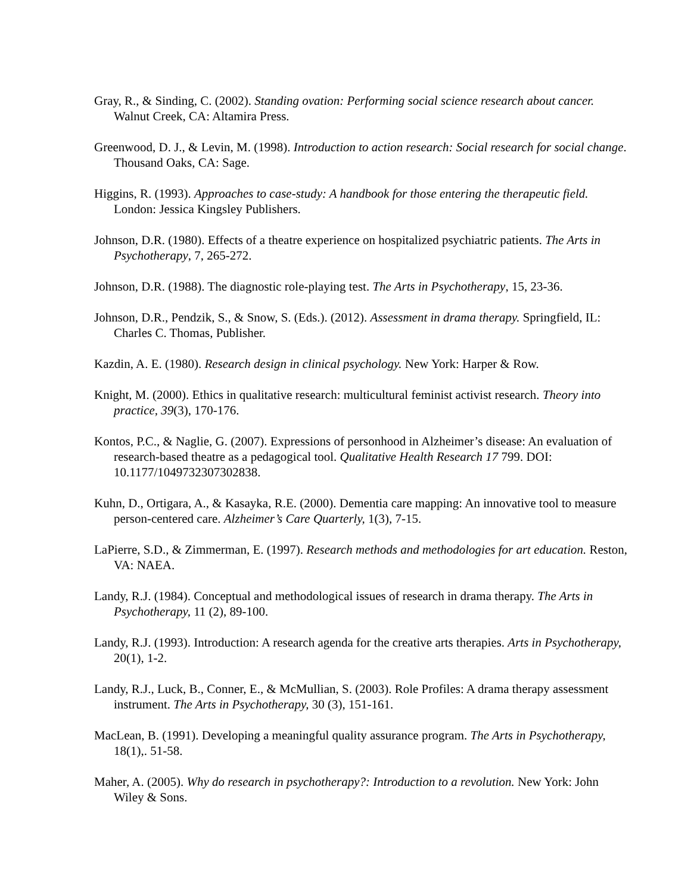Gray, R., & Sinding, C. (2002). Standing ovation: Performing social science research about cancer. Walnut Creek, CA: Altamira Press.
Greenwood, D. J., & Levin, M. (1998). Introduction to action research: Social research for social change. Thousand Oaks, CA: Sage.
Higgins, R. (1993). Approaches to case-study: A handbook for those entering the therapeutic field. London: Jessica Kingsley Publishers.
Johnson, D.R. (1980). Effects of a theatre experience on hospitalized psychiatric patients. The Arts in Psychotherapy, 7, 265-272.
Johnson, D.R. (1988). The diagnostic role-playing test. The Arts in Psychotherapy, 15, 23-36.
Johnson, D.R., Pendzik, S., & Snow, S. (Eds.). (2012). Assessment in drama therapy. Springfield, IL: Charles C. Thomas, Publisher.
Kazdin, A. E. (1980). Research design in clinical psychology. New York: Harper & Row.
Knight, M. (2000). Ethics in qualitative research: multicultural feminist activist research. Theory into practice, 39(3), 170-176.
Kontos, P.C., & Naglie, G. (2007). Expressions of personhood in Alzheimer’s disease: An evaluation of research-based theatre as a pedagogical tool. Qualitative Health Research 17 799. DOI: 10.1177/1049732307302838.
Kuhn, D., Ortigara, A., & Kasayka, R.E. (2000). Dementia care mapping: An innovative tool to measure person-centered care. Alzheimer’s Care Quarterly, 1(3), 7-15.
LaPierre, S.D., & Zimmerman, E. (1997). Research methods and methodologies for art education. Reston, VA: NAEA.
Landy, R.J. (1984). Conceptual and methodological issues of research in drama therapy. The Arts in Psychotherapy, 11 (2), 89-100.
Landy, R.J. (1993). Introduction: A research agenda for the creative arts therapies. Arts in Psychotherapy, 20(1), 1-2.
Landy, R.J., Luck, B., Conner, E., & McMullian, S. (2003). Role Profiles: A drama therapy assessment instrument. The Arts in Psychotherapy, 30 (3), 151-161.
MacLean, B. (1991). Developing a meaningful quality assurance program. The Arts in Psychotherapy, 18(1),. 51-58.
Maher, A. (2005). Why do research in psychotherapy?: Introduction to a revolution. New York: John Wiley & Sons.